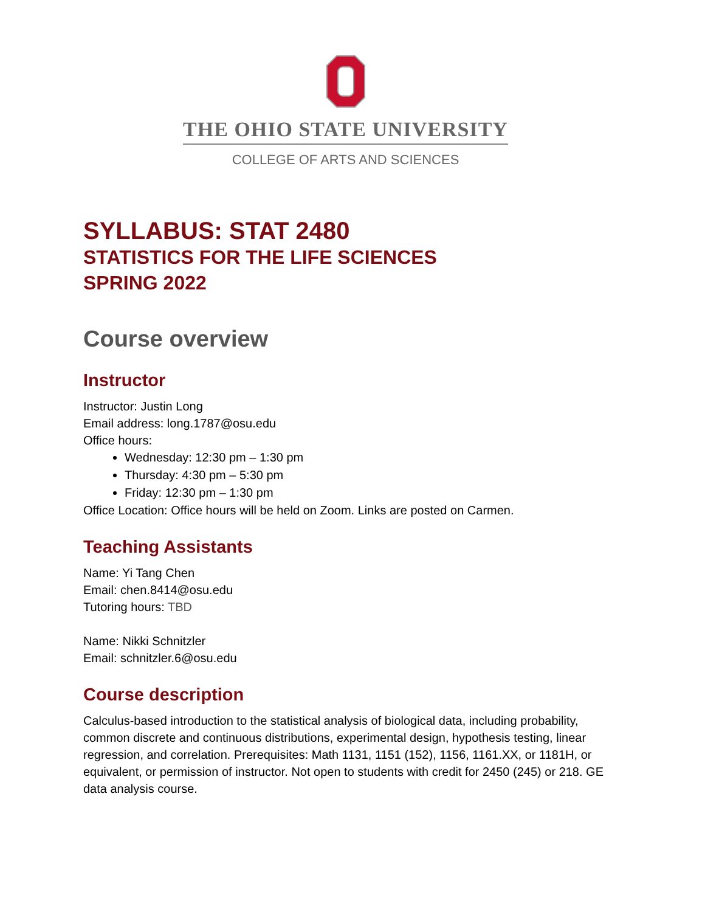THE OHIO STATE UNIVERSITY
COLLEGE OF ARTS AND SCIENCES
SYLLABUS: STAT 2480
STATISTICS FOR THE LIFE SCIENCES
SPRING 2022
Course overview
Instructor
Instructor: Justin Long
Email address: long.1787@osu.edu
Office hours:
Wednesday: 12:30 pm – 1:30 pm
Thursday: 4:30 pm – 5:30 pm
Friday: 12:30 pm – 1:30 pm
Office Location: Office hours will be held on Zoom. Links are posted on Carmen.
Teaching Assistants
Name: Yi Tang Chen
Email: chen.8414@osu.edu
Tutoring hours: TBD
Name: Nikki Schnitzler
Email: schnitzler.6@osu.edu
Course description
Calculus-based introduction to the statistical analysis of biological data, including probability, common discrete and continuous distributions, experimental design, hypothesis testing, linear regression, and correlation. Prerequisites: Math 1131, 1151 (152), 1156, 1161.XX, or 1181H, or equivalent, or permission of instructor. Not open to students with credit for 2450 (245) or 218. GE data analysis course.